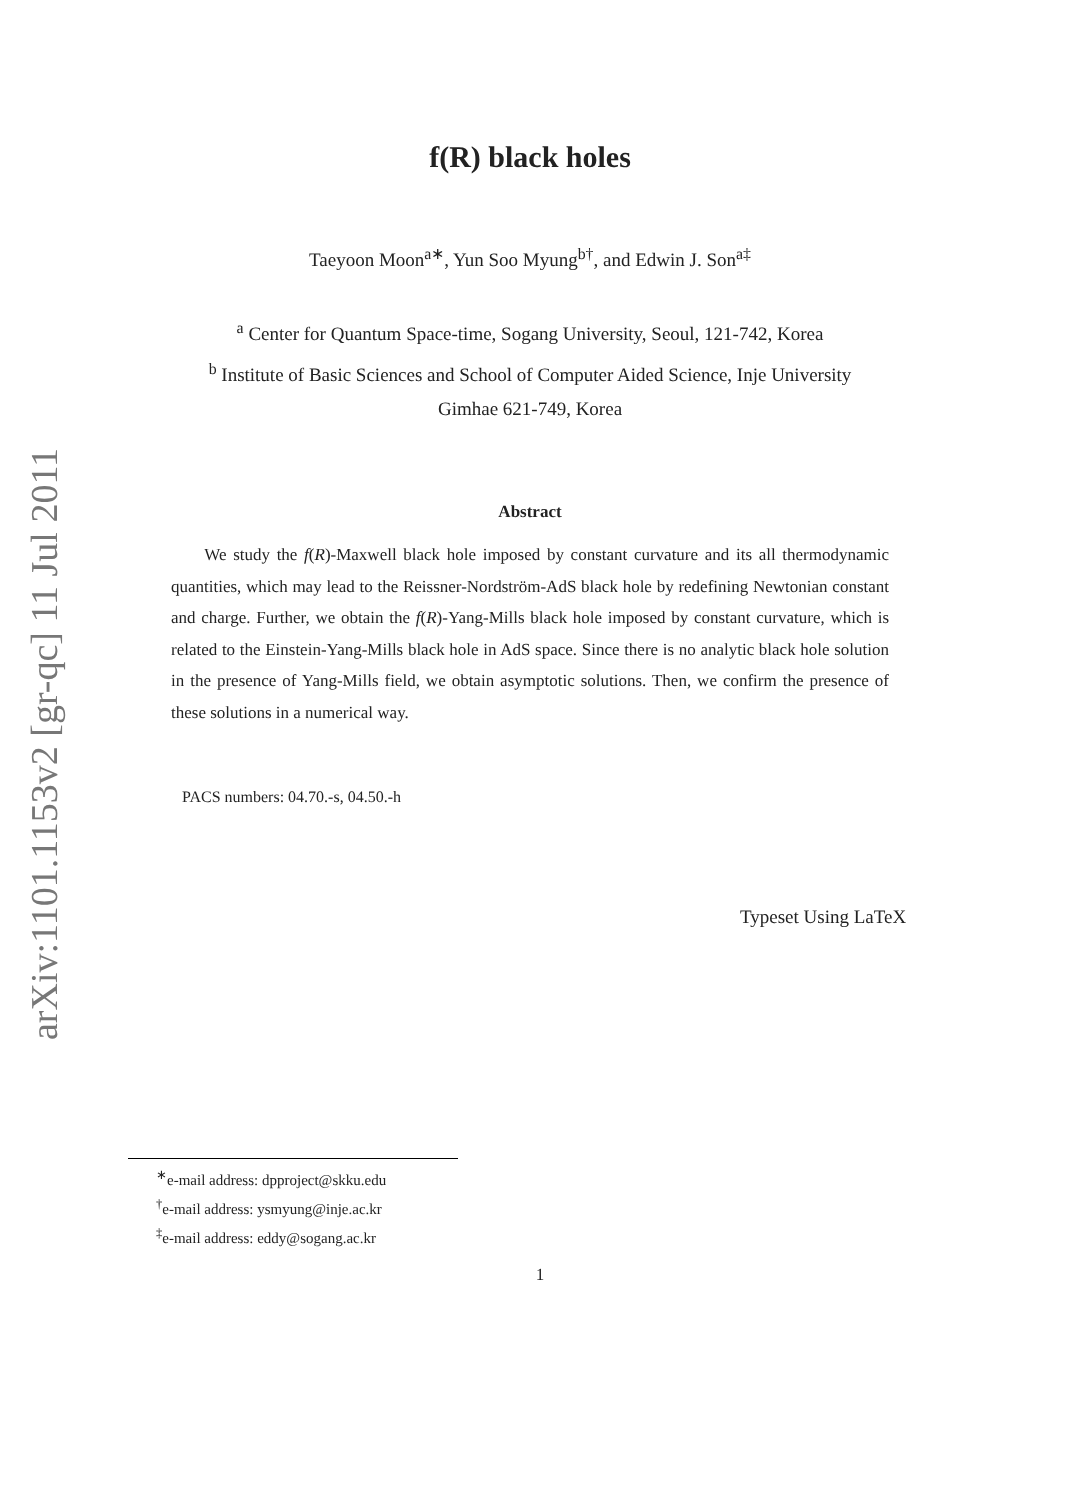f(R) black holes
Taeyoon Moon<sup>a∗</sup>, Yun Soo Myung<sup>b†</sup>, and Edwin J. Son<sup>a‡</sup>
<sup>a</sup> Center for Quantum Space-time, Sogang University, Seoul, 121-742, Korea
<sup>b</sup> Institute of Basic Sciences and School of Computer Aided Science, Inje University
Gimhae 621-749, Korea
Abstract
We study the f(R)-Maxwell black hole imposed by constant curvature and its all thermodynamic quantities, which may lead to the Reissner-Nordström-AdS black hole by redefining Newtonian constant and charge. Further, we obtain the f(R)-Yang-Mills black hole imposed by constant curvature, which is related to the Einstein-Yang-Mills black hole in AdS space. Since there is no analytic black hole solution in the presence of Yang-Mills field, we obtain asymptotic solutions. Then, we confirm the presence of these solutions in a numerical way.
PACS numbers: 04.70.-s, 04.50.-h
Typeset Using LaTeX
arXiv:1101.1153v2 [gr-qc] 11 Jul 2011
<sup>∗</sup>e-mail address: dpproject@skku.edu
<sup>†</sup> e-mail address: ysmyung@inje.ac.kr
<sup>‡</sup> e-mail address: eddy@sogang.ac.kr
1